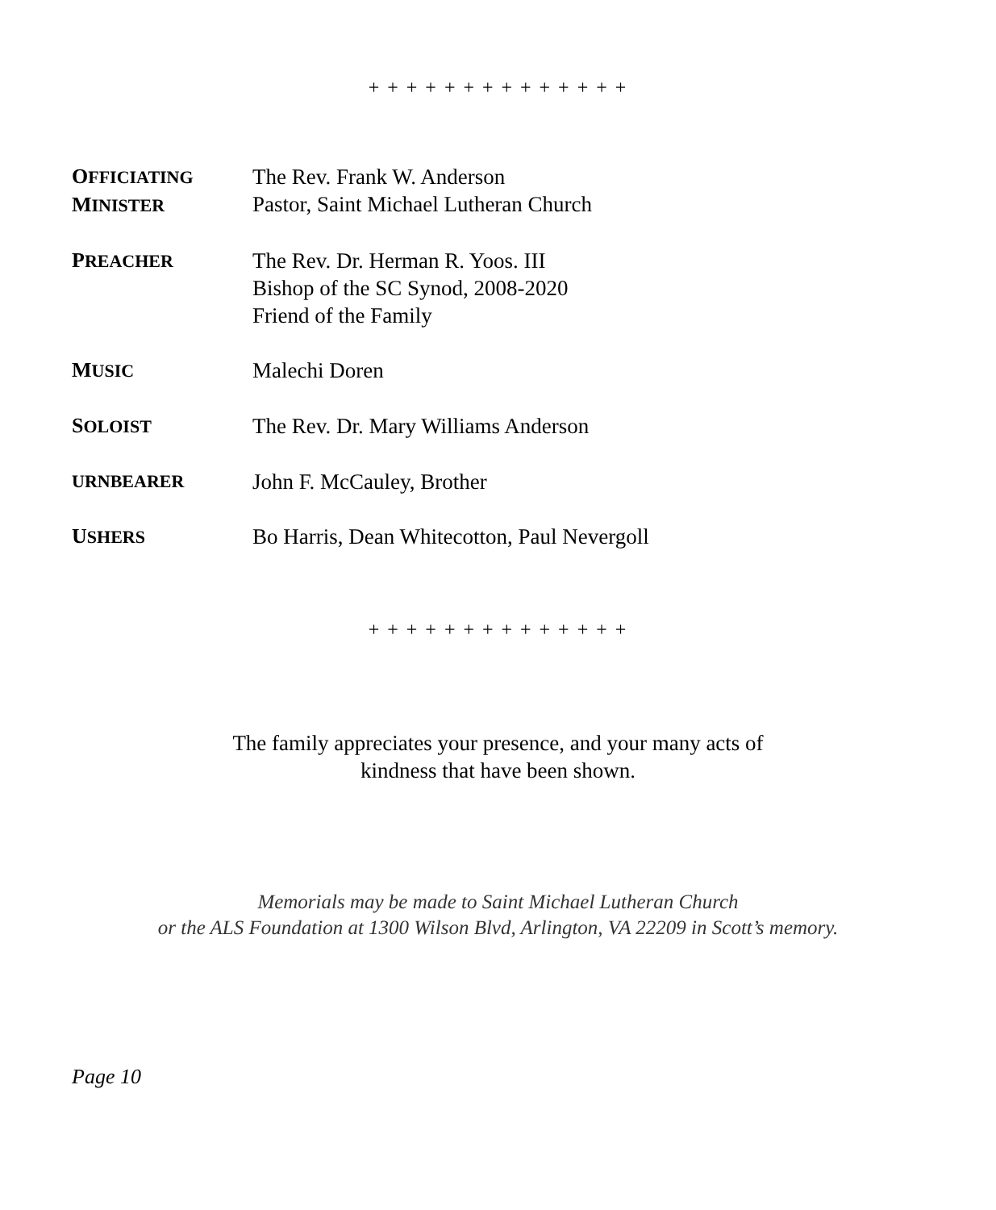+ + + + + + + + + + + + + +
OFFICIATING
MINISTER
The Rev. Frank W. Anderson
Pastor, Saint Michael Lutheran Church
PREACHER
The Rev. Dr. Herman R. Yoos. III
Bishop of the SC Synod, 2008-2020
Friend of the Family
MUSIC
Malechi Doren
SOLOIST
The Rev. Dr. Mary Williams Anderson
URNBEARER
John F. McCauley, Brother
USHERS
Bo Harris, Dean Whitecotton, Paul Nevergoll
+ + + + + + + + + + + + + +
The family appreciates your presence, and your many acts of
kindness that have been shown.
Memorials may be made to Saint Michael Lutheran Church
or the ALS Foundation at 1300 Wilson Blvd, Arlington, VA 22209 in Scott’s memory.
Page 10